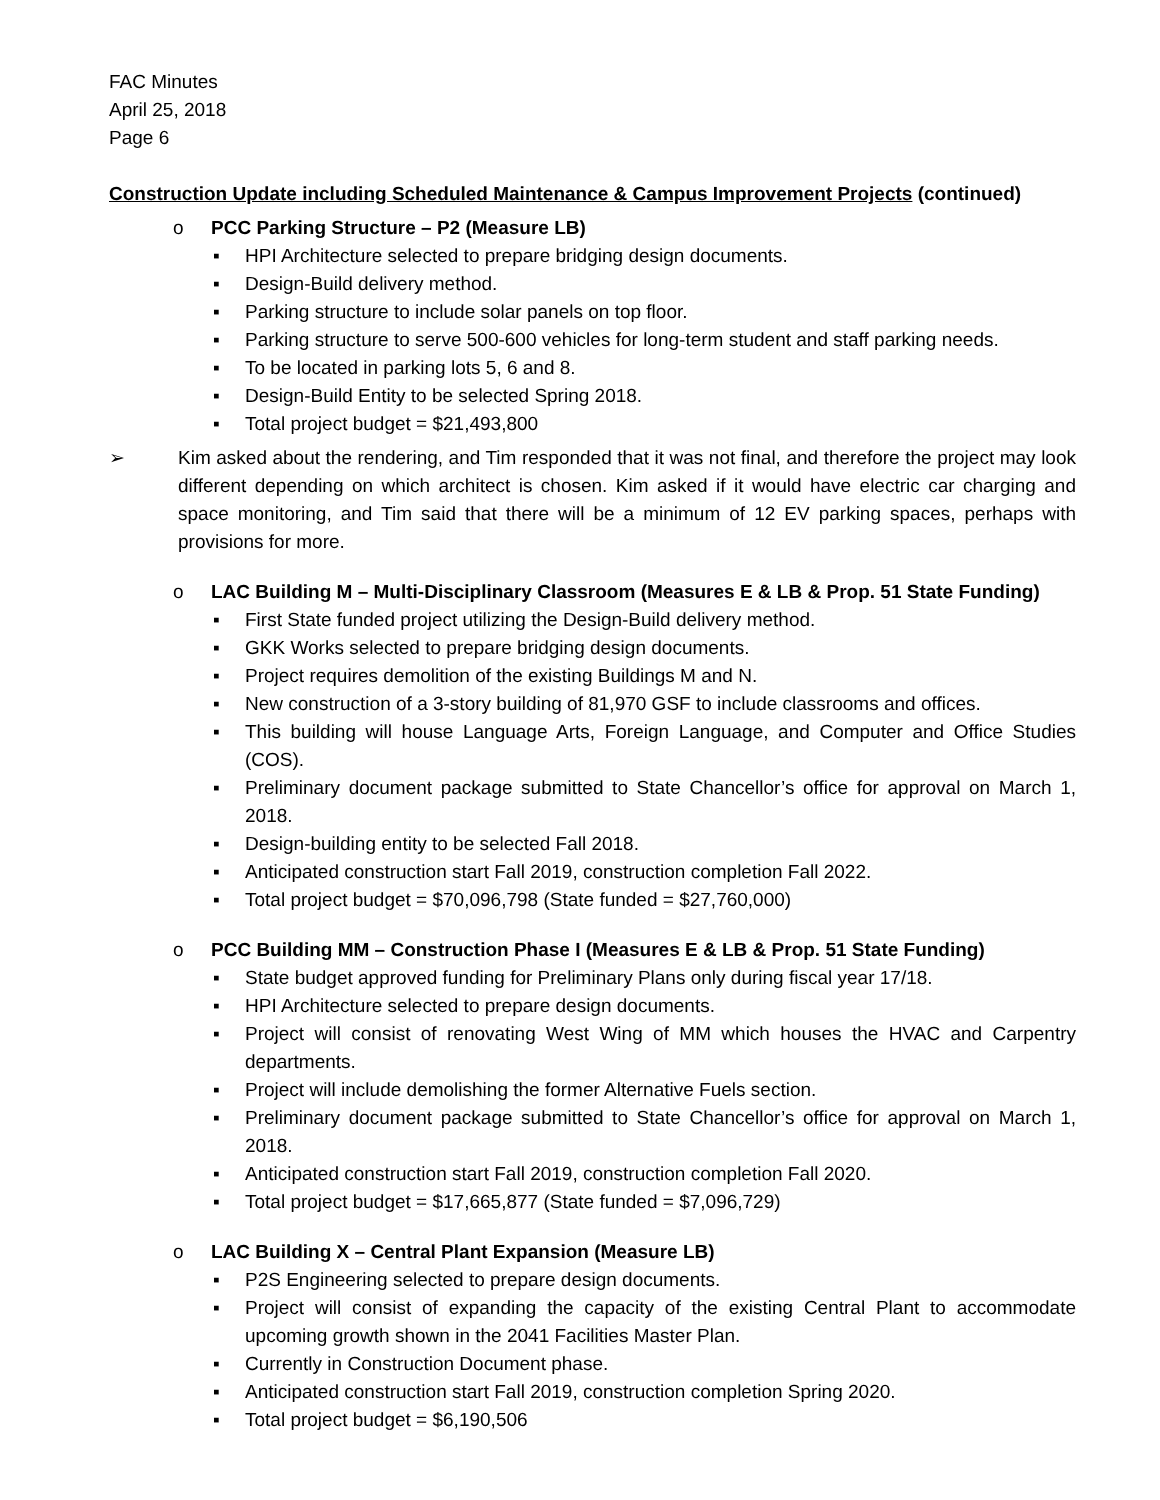FAC Minutes
April 25, 2018
Page 6
Construction Update including Scheduled Maintenance & Campus Improvement Projects (continued)
o PCC Parking Structure – P2 (Measure LB)
▪ HPI Architecture selected to prepare bridging design documents.
▪ Design-Build delivery method.
▪ Parking structure to include solar panels on top floor.
▪ Parking structure to serve 500-600 vehicles for long-term student and staff parking needs.
▪ To be located in parking lots 5, 6 and 8.
▪ Design-Build Entity to be selected Spring 2018.
▪ Total project budget = $21,493,800
➢ Kim asked about the rendering, and Tim responded that it was not final, and therefore the project may look different depending on which architect is chosen. Kim asked if it would have electric car charging and space monitoring, and Tim said that there will be a minimum of 12 EV parking spaces, perhaps with provisions for more.
o LAC Building M – Multi-Disciplinary Classroom (Measures E & LB & Prop. 51 State Funding)
▪ First State funded project utilizing the Design-Build delivery method.
▪ GKK Works selected to prepare bridging design documents.
▪ Project requires demolition of the existing Buildings M and N.
▪ New construction of a 3-story building of 81,970 GSF to include classrooms and offices.
▪ This building will house Language Arts, Foreign Language, and Computer and Office Studies (COS).
▪ Preliminary document package submitted to State Chancellor’s office for approval on March 1, 2018.
▪ Design-building entity to be selected Fall 2018.
▪ Anticipated construction start Fall 2019, construction completion Fall 2022.
▪ Total project budget = $70,096,798 (State funded = $27,760,000)
o PCC Building MM – Construction Phase I (Measures E & LB & Prop. 51 State Funding)
▪ State budget approved funding for Preliminary Plans only during fiscal year 17/18.
▪ HPI Architecture selected to prepare design documents.
▪ Project will consist of renovating West Wing of MM which houses the HVAC and Carpentry departments.
▪ Project will include demolishing the former Alternative Fuels section.
▪ Preliminary document package submitted to State Chancellor’s office for approval on March 1, 2018.
▪ Anticipated construction start Fall 2019, construction completion Fall 2020.
▪ Total project budget = $17,665,877 (State funded = $7,096,729)
o LAC Building X – Central Plant Expansion (Measure LB)
▪ P2S Engineering selected to prepare design documents.
▪ Project will consist of expanding the capacity of the existing Central Plant to accommodate upcoming growth shown in the 2041 Facilities Master Plan.
▪ Currently in Construction Document phase.
▪ Anticipated construction start Fall 2019, construction completion Spring 2020.
▪ Total project budget = $6,190,506